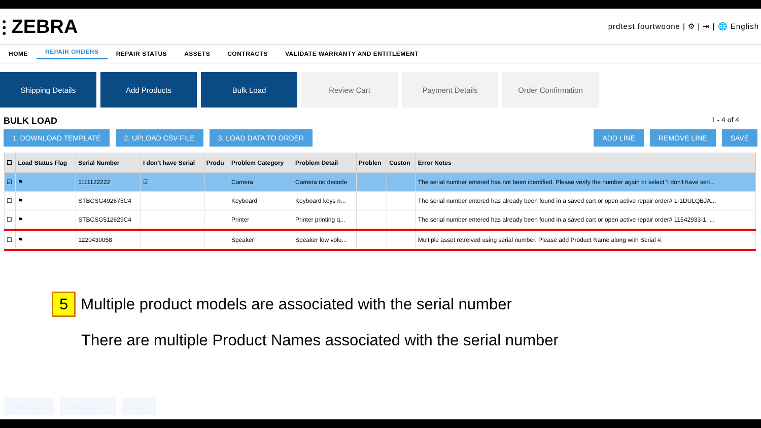⫶ ZEBRA
prdtest fourtwoone | ⚙ | ⇥ | 🌐 English
HOME REPAIR ORDERS REPAIR STATUS ASSETS CONTRACTS VALIDATE WARRANTY AND ENTITLEMENT
Shipping Details Add Products Bulk Load Review Cart Payment Details Order Confirmation
BULK LOAD 1 - 4 of 4
1. DOWNLOAD TEMPLATE 2. UPLOAD CSV FILE 3. LOAD DATA TO ORDER ADD LINE REMOVE LINE SAVE
| ☐ | Load Status Flag | Serial Number | I don't have Serial | Produ | Problem Category | Problem Detail | Problen | Custon | Error Notes |
| --- | --- | --- | --- | --- | --- | --- | --- | --- | --- |
| ☑ | ⚑ | 1111122222 | ☑ | | Camera | Camera no decode | | | The serial number entered has not been identified. Please verify the number again or select 'I don't have seri... |
| ☐ | ⚑ | STBCSG492675C4 | | | Keyboard | Keyboard keys n... | | | The serial number entered has already been found in a saved cart or open active repair order# 1-1DULQBJA... |
| ☐ | ⚑ | STBCSG512629C4 | | | Printer | Printer printing q... | | | The serial number entered has already been found in a saved cart or open active repair order# 11542933-1. ... |
| ☐ | ⚑ | 1220430058 | | | Speaker | Speaker low volu... | | | Multiple asset retreived using serial number. Please add Product Name along with Serial #. |
5 Multiple product models are associated with the serial number
There are multiple Product Names associated with the serial number
PREVIOUS SAVE & EXIT NEXT